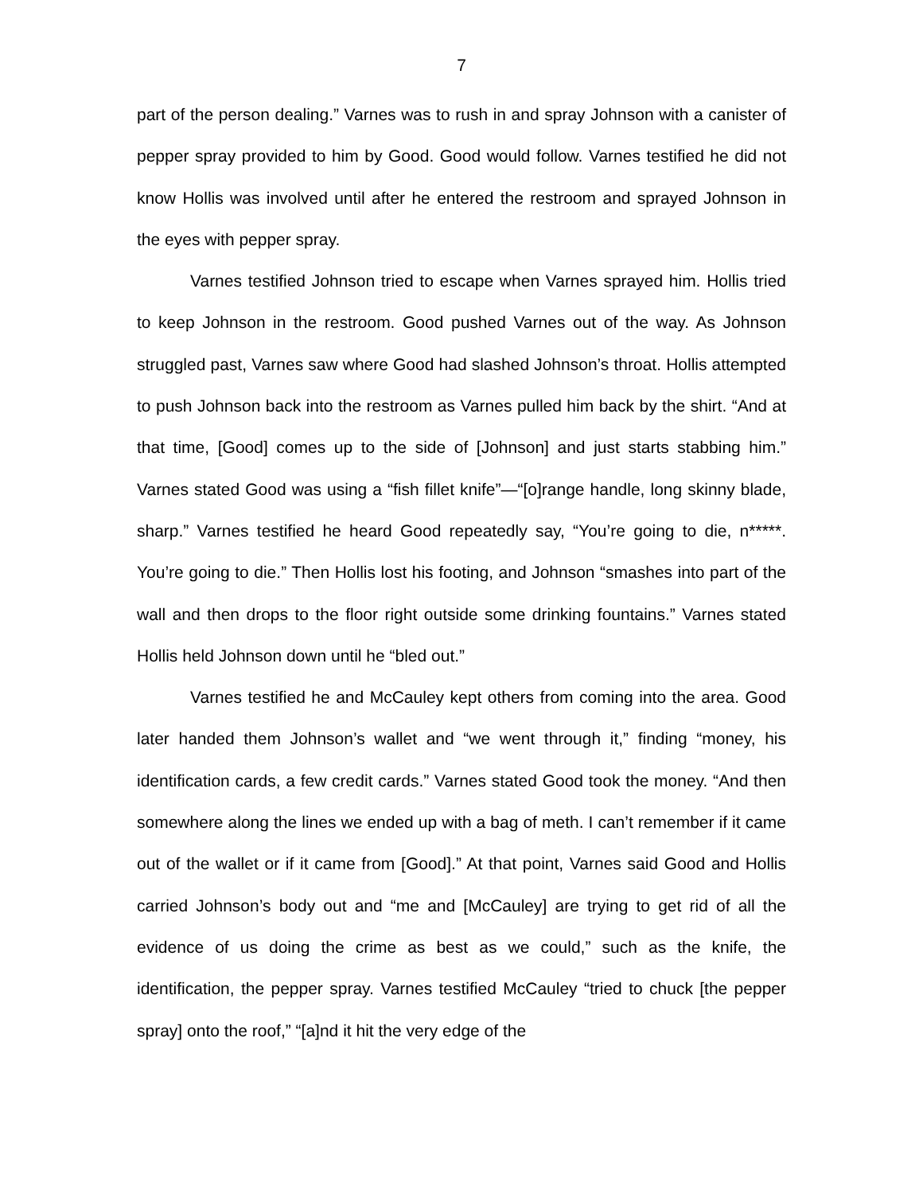7
part of the person dealing.” Varnes was to rush in and spray Johnson with a canister of pepper spray provided to him by Good. Good would follow. Varnes testified he did not know Hollis was involved until after he entered the restroom and sprayed Johnson in the eyes with pepper spray.
Varnes testified Johnson tried to escape when Varnes sprayed him. Hollis tried to keep Johnson in the restroom. Good pushed Varnes out of the way. As Johnson struggled past, Varnes saw where Good had slashed Johnson’s throat. Hollis attempted to push Johnson back into the restroom as Varnes pulled him back by the shirt. “And at that time, [Good] comes up to the side of [Johnson] and just starts stabbing him.” Varnes stated Good was using a “fish fillet knife”—“[o]range handle, long skinny blade, sharp.” Varnes testified he heard Good repeatedly say, “You’re going to die, n*****. You’re going to die.” Then Hollis lost his footing, and Johnson “smashes into part of the wall and then drops to the floor right outside some drinking fountains.” Varnes stated Hollis held Johnson down until he “bled out.”
Varnes testified he and McCauley kept others from coming into the area. Good later handed them Johnson’s wallet and “we went through it,” finding “money, his identification cards, a few credit cards.” Varnes stated Good took the money. “And then somewhere along the lines we ended up with a bag of meth. I can’t remember if it came out of the wallet or if it came from [Good].” At that point, Varnes said Good and Hollis carried Johnson’s body out and “me and [McCauley] are trying to get rid of all the evidence of us doing the crime as best as we could,” such as the knife, the identification, the pepper spray. Varnes testified McCauley “tried to chuck [the pepper spray] onto the roof,” “[a]nd it hit the very edge of the